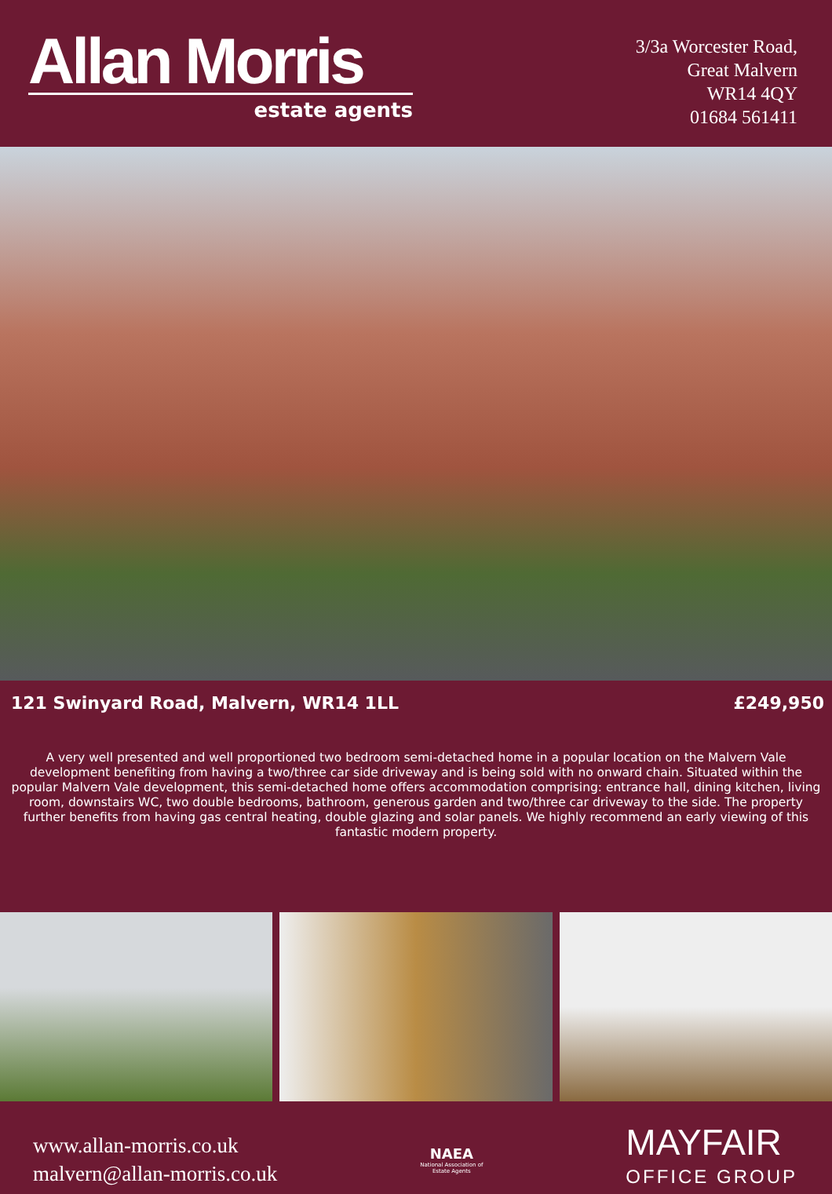Allan Morris
estate agents
3/3a Worcester Road,
Great Malvern
WR14 4QY
01684 561411
121 Swinyard Road, Malvern, WR14 1LL £249,950
A very well presented and well proportioned two bedroom semi-detached home in a popular location on the Malvern Vale development benefiting from having a two/three car side driveway and is being sold with no onward chain. Situated within the popular Malvern Vale development, this semi-detached home offers accommodation comprising: entrance hall, dining kitchen, living room, downstairs WC, two double bedrooms, bathroom, generous garden and two/three car driveway to the side. The property further benefits from having gas central heating, double glazing and solar panels. We highly recommend an early viewing of this fantastic modern property.
www.allan-morris.co.uk
malvern@allan-morris.co.uk
NAEA
National Association of
Estate Agents
MAYFAIR
OFFICE GROUP